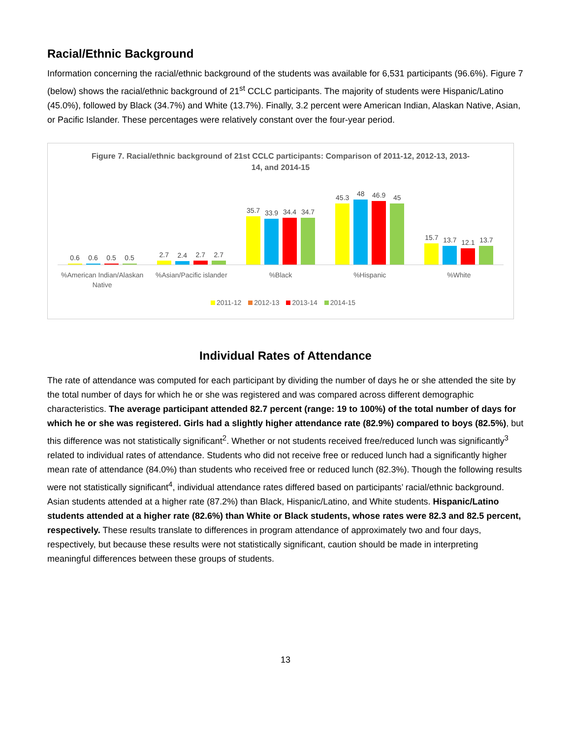Racial/Ethnic Background
Information concerning the racial/ethnic background of the students was available for 6,531 participants (96.6%). Figure 7 (below) shows the racial/ethnic background of 21<sup>st</sup> CCLC participants. The majority of students were Hispanic/Latino (45.0%), followed by Black (34.7%) and White (13.7%). Finally, 3.2 percent were American Indian, Alaskan Native, Asian, or Pacific Islander. These percentages were relatively constant over the four-year period.
Figure 7. Racial/ethnic background of 21st CCLC participants: Comparison of 2011-12, 2012-13, 2013-14, and 2014-15
0.6
0.6
0.5
0.5
2.7
2.4
2.7
2.7
35.7
33.9
34.4
34.7
45.3
48
46.9
45
15.7
13.7
12.1
13.7
%American Indian/Alaskan Native
%Asian/Pacific islander %Black %Hispanic %White
2011-12 2012-13 2013-14 2014-15
Individual Rates of Attendance
The rate of attendance was computed for each participant by dividing the number of days he or she attended the site by the total number of days for which he or she was registered and was compared across different demographic characteristics. The average participant attended 82.7 percent (range: 19 to 100%) of the total number of days for which he or she was registered. Girls had a slightly higher attendance rate (82.9%) compared to boys (82.5%), but this difference was not statistically significant<sup>2</sup>. Whether or not students received free/reduced lunch was significantly<sup>3</sup> related to individual rates of attendance. Students who did not receive free or reduced lunch had a significantly higher mean rate of attendance (84.0%) than students who received free or reduced lunch (82.3%). Though the following results were not statistically significant<sup>4</sup>, individual attendance rates differed based on participants’ racial/ethnic background. Asian students attended at a higher rate (87.2%) than Black, Hispanic/Latino, and White students. Hispanic/Latino students attended at a higher rate (82.6%) than White or Black students, whose rates were 82.3 and 82.5 percent, respectively. These results translate to differences in program attendance of approximately two and four days, respectively, but because these results were not statistically significant, caution should be made in interpreting meaningful differences between these groups of students.
13